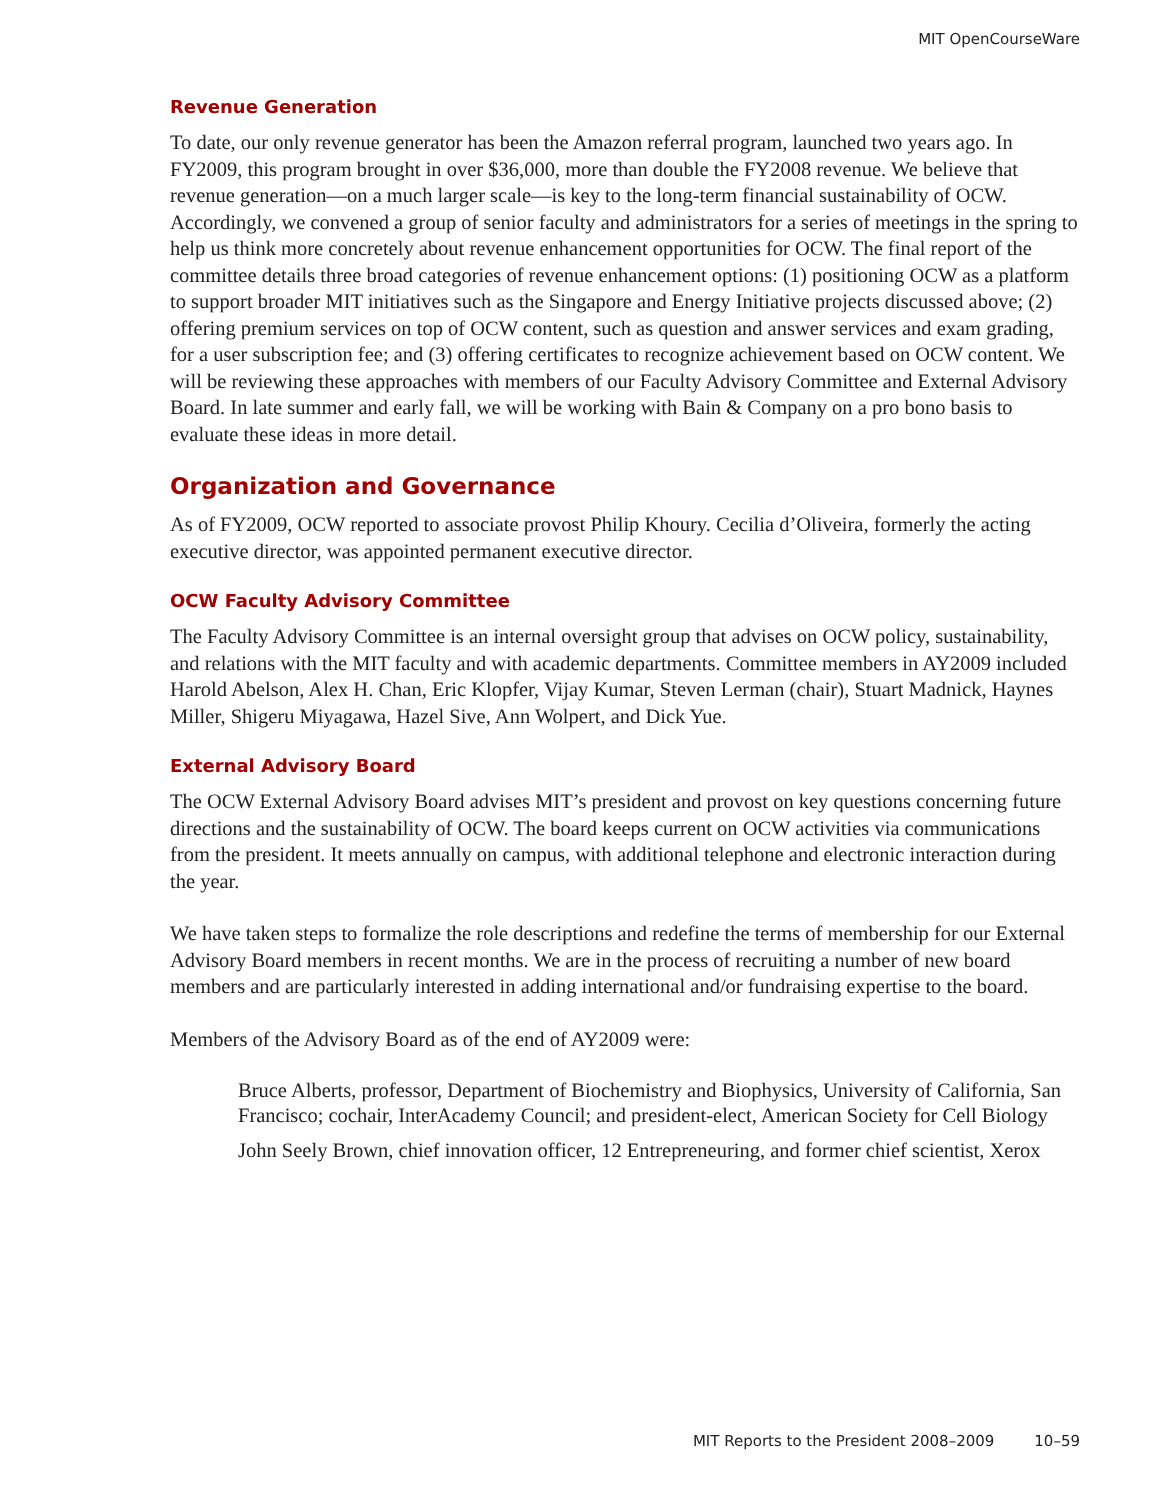MIT OpenCourseWare
Revenue Generation
To date, our only revenue generator has been the Amazon referral program, launched two years ago. In FY2009, this program brought in over $36,000, more than double the FY2008 revenue. We believe that revenue generation—on a much larger scale—is key to the long-term financial sustainability of OCW. Accordingly, we convened a group of senior faculty and administrators for a series of meetings in the spring to help us think more concretely about revenue enhancement opportunities for OCW. The final report of the committee details three broad categories of revenue enhancement options: (1) positioning OCW as a platform to support broader MIT initiatives such as the Singapore and Energy Initiative projects discussed above; (2) offering premium services on top of OCW content, such as question and answer services and exam grading, for a user subscription fee; and (3) offering certificates to recognize achievement based on OCW content. We will be reviewing these approaches with members of our Faculty Advisory Committee and External Advisory Board. In late summer and early fall, we will be working with Bain & Company on a pro bono basis to evaluate these ideas in more detail.
Organization and Governance
As of FY2009, OCW reported to associate provost Philip Khoury. Cecilia d’Oliveira, formerly the acting executive director, was appointed permanent executive director.
OCW Faculty Advisory Committee
The Faculty Advisory Committee is an internal oversight group that advises on OCW policy, sustainability, and relations with the MIT faculty and with academic departments. Committee members in AY2009 included Harold Abelson, Alex H. Chan, Eric Klopfer, Vijay Kumar, Steven Lerman (chair), Stuart Madnick, Haynes Miller, Shigeru Miyagawa, Hazel Sive, Ann Wolpert, and Dick Yue.
External Advisory Board
The OCW External Advisory Board advises MIT’s president and provost on key questions concerning future directions and the sustainability of OCW. The board keeps current on OCW activities via communications from the president. It meets annually on campus, with additional telephone and electronic interaction during the year.
We have taken steps to formalize the role descriptions and redefine the terms of membership for our External Advisory Board members in recent months. We are in the process of recruiting a number of new board members and are particularly interested in adding international and/or fundraising expertise to the board.
Members of the Advisory Board as of the end of AY2009 were:
Bruce Alberts, professor, Department of Biochemistry and Biophysics, University of California, San Francisco; cochair, InterAcademy Council; and president-elect, American Society for Cell Biology
John Seely Brown, chief innovation officer, 12 Entrepreneuring, and former chief scientist, Xerox
MIT Reports to the President 2008–2009 10–59